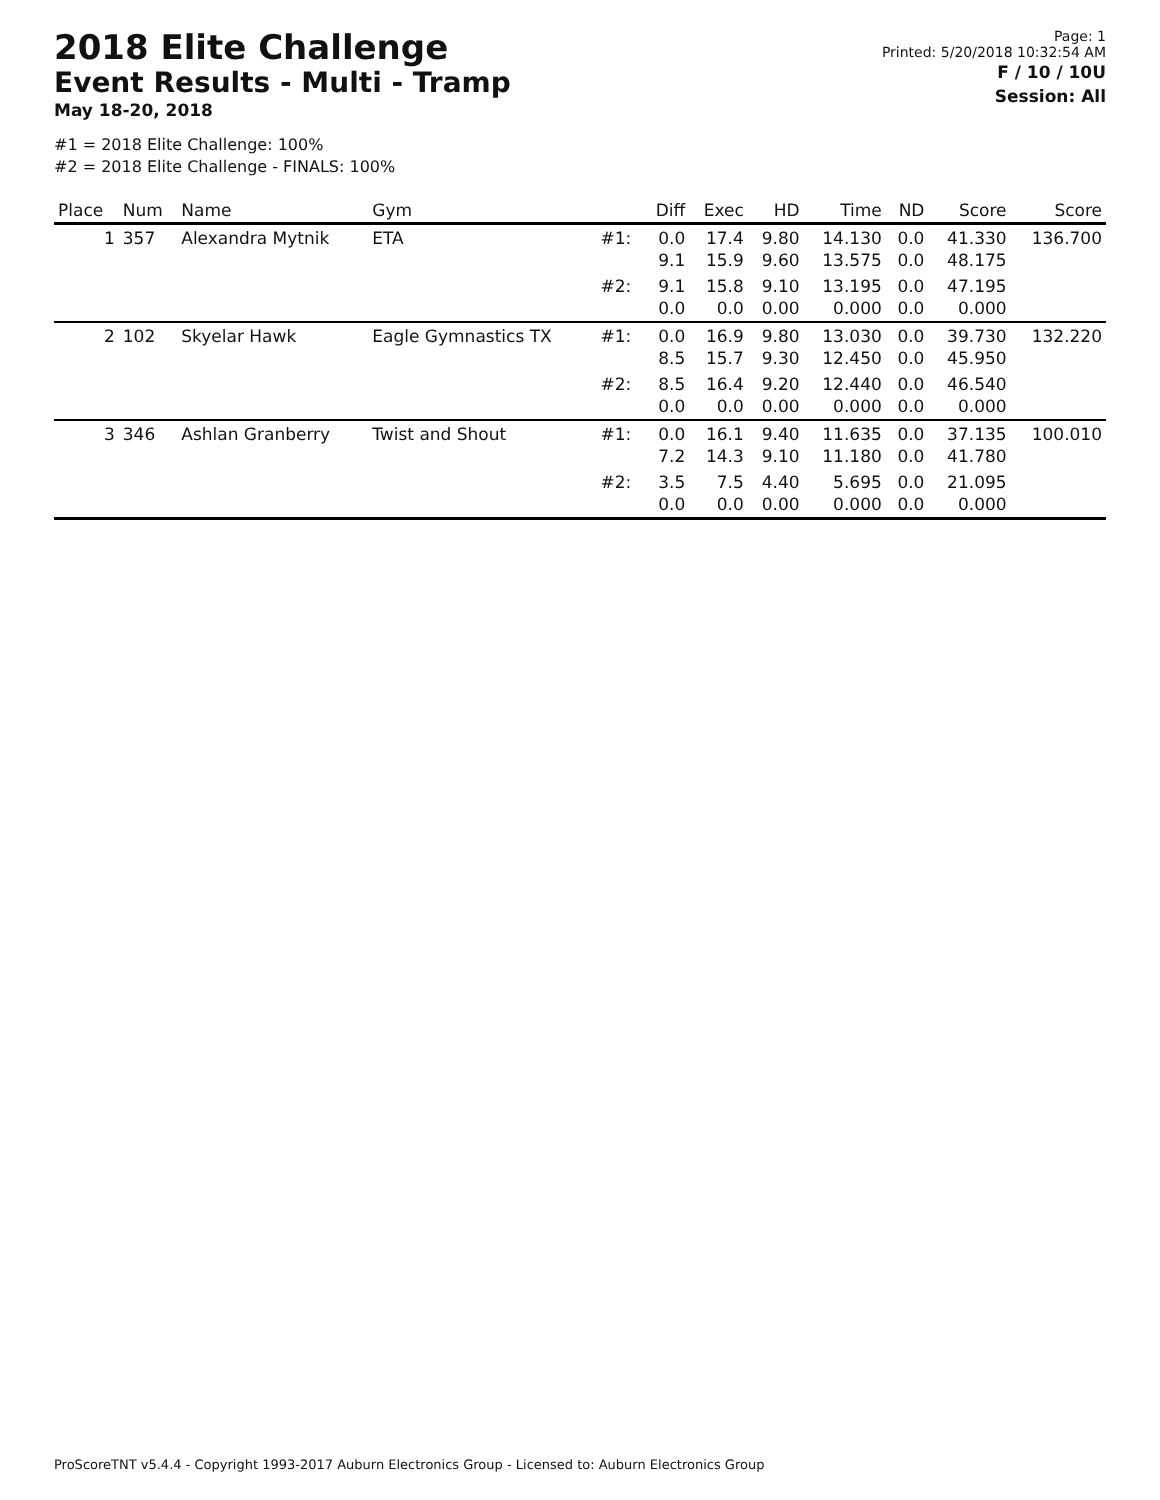2018 Elite Challenge
Event Results - Multi - Tramp
May 18-20, 2018
Page: 1
Printed: 5/20/2018 10:32:54 AM
F / 10 / 10U
Session: All
#1 = 2018 Elite Challenge: 100%
#2 = 2018 Elite Challenge - FINALS: 100%
| Place | Num | Name | Gym | | Diff | Exec | HD | Time | ND | Score | Score |
| --- | --- | --- | --- | --- | --- | --- | --- | --- | --- | --- | --- |
| 1 | 357 | Alexandra Mytnik | ETA | #1: | 0.0 9.1 | 17.4 15.9 | 9.80 9.60 | 14.130 13.575 | 0.0 0.0 | 41.330 48.175 | 136.700 |
| | | | | #2: | 9.1 0.0 | 15.8 0.0 | 9.10 0.00 | 13.195 0.000 | 0.0 0.0 | 47.195 0.000 | |
| 2 | 102 | Skyelar Hawk | Eagle Gymnastics TX | #1: | 0.0 8.5 | 16.9 15.7 | 9.80 9.30 | 13.030 12.450 | 0.0 0.0 | 39.730 45.950 | 132.220 |
| | | | | #2: | 8.5 0.0 | 16.4 0.0 | 9.20 0.00 | 12.440 0.000 | 0.0 0.0 | 46.540 0.000 | |
| 3 | 346 | Ashlan Granberry | Twist and Shout | #1: | 0.0 7.2 | 16.1 14.3 | 9.40 9.10 | 11.635 11.180 | 0.0 0.0 | 37.135 41.780 | 100.010 |
| | | | | #2: | 3.5 0.0 | 7.5 0.0 | 4.40 0.00 | 5.695 0.000 | 0.0 0.0 | 21.095 0.000 | |
ProScoreTNT v5.4.4 - Copyright 1993-2017 Auburn Electronics Group - Licensed to: Auburn Electronics Group